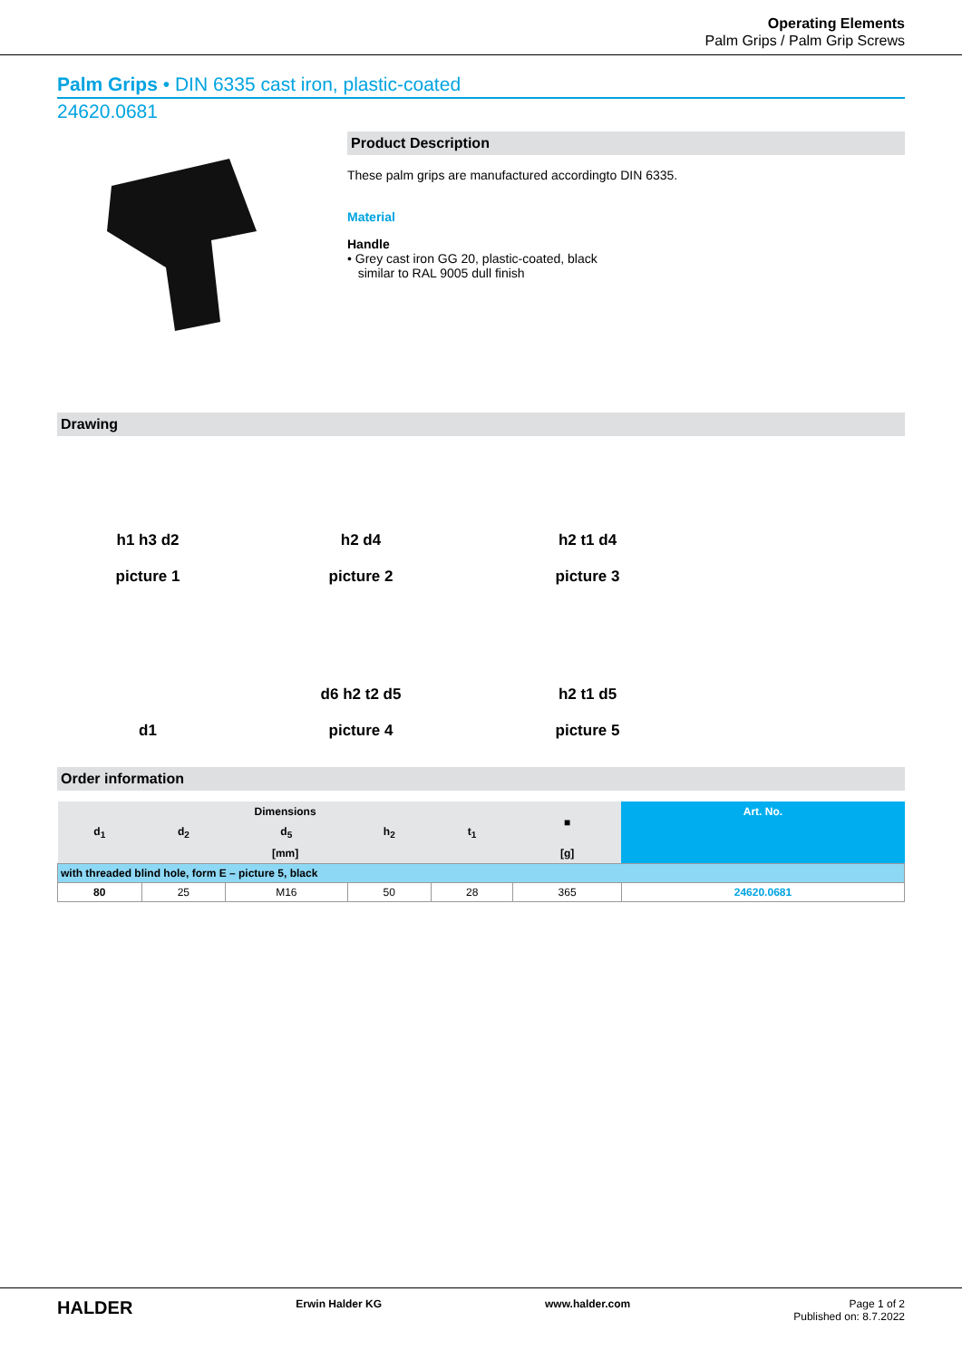Operating Elements
Palm Grips / Palm Grip Screws
Palm Grips • DIN 6335 cast iron, plastic-coated
24620.0681
Product Description
These palm grips are manufactured accordingto DIN 6335.
Material
Handle
• Grey cast iron GG 20, plastic-coated, black
similar to RAL 9005 dull finish
Drawing
h1 h3 d2
picture 1
h2 d4
picture 2
h2 t1 d4
picture 3
d1
d6 h2 t2 d5
picture 4
h2 t1 d5
picture 5
Order information
| Dimensions | | | | | ■ | Art. No. |
| --- | --- | --- | --- | --- | --- | --- |
| d<sub>1</sub> | d<sub>2</sub> | d<sub>5</sub> | h<sub>2</sub> | t<sub>1</sub> | | |
| [mm] | | | | | [g] | |
| with threaded blind hole, form E – picture 5, black | | | | | | |
| 80 | 25 | M16 | 50 | 28 | 365 | 24620.0681 |
HALDER Erwin Halder KG www.halder.com Page 1 of 2
Published on: 8.7.2022